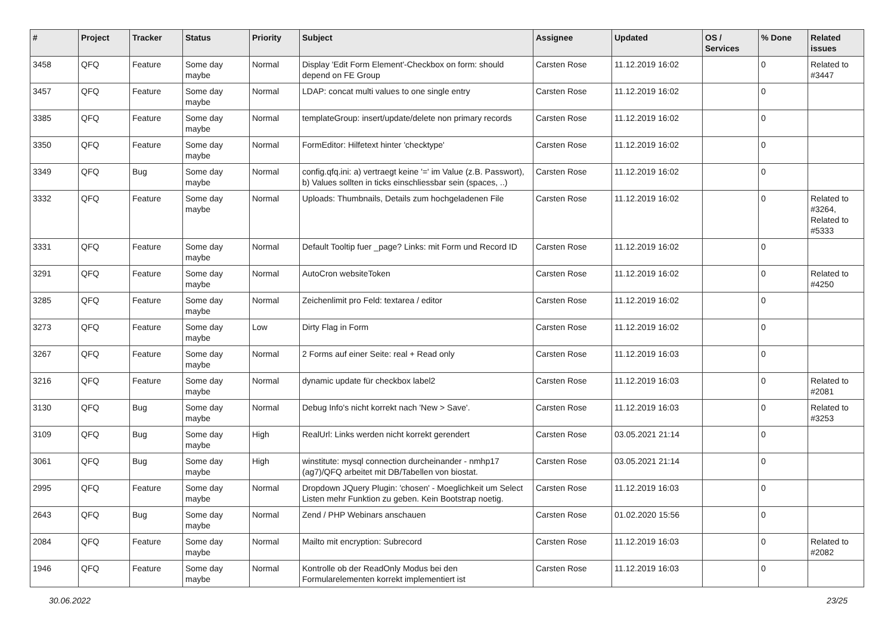| # | Project | Tracker | Status | Priority | Subject | Assignee | Updated | OS / Services | % Done | Related issues |
| --- | --- | --- | --- | --- | --- | --- | --- | --- | --- | --- |
| 3458 | QFQ | Feature | Some day maybe | Normal | Display 'Edit Form Element'-Checkbox on form: should depend on FE Group | Carsten Rose | 11.12.2019 16:02 | | 0 | Related to #3447 |
| 3457 | QFQ | Feature | Some day maybe | Normal | LDAP: concat multi values to one single entry | Carsten Rose | 11.12.2019 16:02 | | 0 | |
| 3385 | QFQ | Feature | Some day maybe | Normal | templateGroup: insert/update/delete non primary records | Carsten Rose | 11.12.2019 16:02 | | 0 | |
| 3350 | QFQ | Feature | Some day maybe | Normal | FormEditor: Hilfetext hinter 'checktype' | Carsten Rose | 11.12.2019 16:02 | | 0 | |
| 3349 | QFQ | Bug | Some day maybe | Normal | config.qfq.ini: a) vertraegt keine '=' im Value (z.B. Passwort), b) Values sollten in ticks einschliessbar sein (spaces, ..) | Carsten Rose | 11.12.2019 16:02 | | 0 | |
| 3332 | QFQ | Feature | Some day maybe | Normal | Uploads: Thumbnails, Details zum hochgeladenen File | Carsten Rose | 11.12.2019 16:02 | | 0 | Related to #3264, Related to #5333 |
| 3331 | QFQ | Feature | Some day maybe | Normal | Default Tooltip fuer _page? Links: mit Form und Record ID | Carsten Rose | 11.12.2019 16:02 | | 0 | |
| 3291 | QFQ | Feature | Some day maybe | Normal | AutoCron websiteToken | Carsten Rose | 11.12.2019 16:02 | | 0 | Related to #4250 |
| 3285 | QFQ | Feature | Some day maybe | Normal | Zeichenlimit pro Feld: textarea / editor | Carsten Rose | 11.12.2019 16:02 | | 0 | |
| 3273 | QFQ | Feature | Some day maybe | Low | Dirty Flag in Form | Carsten Rose | 11.12.2019 16:02 | | 0 | |
| 3267 | QFQ | Feature | Some day maybe | Normal | 2 Forms auf einer Seite: real + Read only | Carsten Rose | 11.12.2019 16:03 | | 0 | |
| 3216 | QFQ | Feature | Some day maybe | Normal | dynamic update für checkbox label2 | Carsten Rose | 11.12.2019 16:03 | | 0 | Related to #2081 |
| 3130 | QFQ | Bug | Some day maybe | Normal | Debug Info's nicht korrekt nach 'New > Save'. | Carsten Rose | 11.12.2019 16:03 | | 0 | Related to #3253 |
| 3109 | QFQ | Bug | Some day maybe | High | RealUrl: Links werden nicht korrekt gerendert | Carsten Rose | 03.05.2021 21:14 | | 0 | |
| 3061 | QFQ | Bug | Some day maybe | High | winstitute: mysql connection durcheinander - nmhp17 (ag7)/QFQ arbeitet mit DB/Tabellen von biostat. | Carsten Rose | 03.05.2021 21:14 | | 0 | |
| 2995 | QFQ | Feature | Some day maybe | Normal | Dropdown JQuery Plugin: 'chosen' - Moeglichkeit um Select Listen mehr Funktion zu geben. Kein Bootstrap noetig. | Carsten Rose | 11.12.2019 16:03 | | 0 | |
| 2643 | QFQ | Bug | Some day maybe | Normal | Zend / PHP Webinars anschauen | Carsten Rose | 01.02.2020 15:56 | | 0 | |
| 2084 | QFQ | Feature | Some day maybe | Normal | Mailto mit encryption: Subrecord | Carsten Rose | 11.12.2019 16:03 | | 0 | Related to #2082 |
| 1946 | QFQ | Feature | Some day maybe | Normal | Kontrolle ob der ReadOnly Modus bei den Formularelementen korrekt implementiert ist | Carsten Rose | 11.12.2019 16:03 | | 0 | |
30.06.2022 23/25